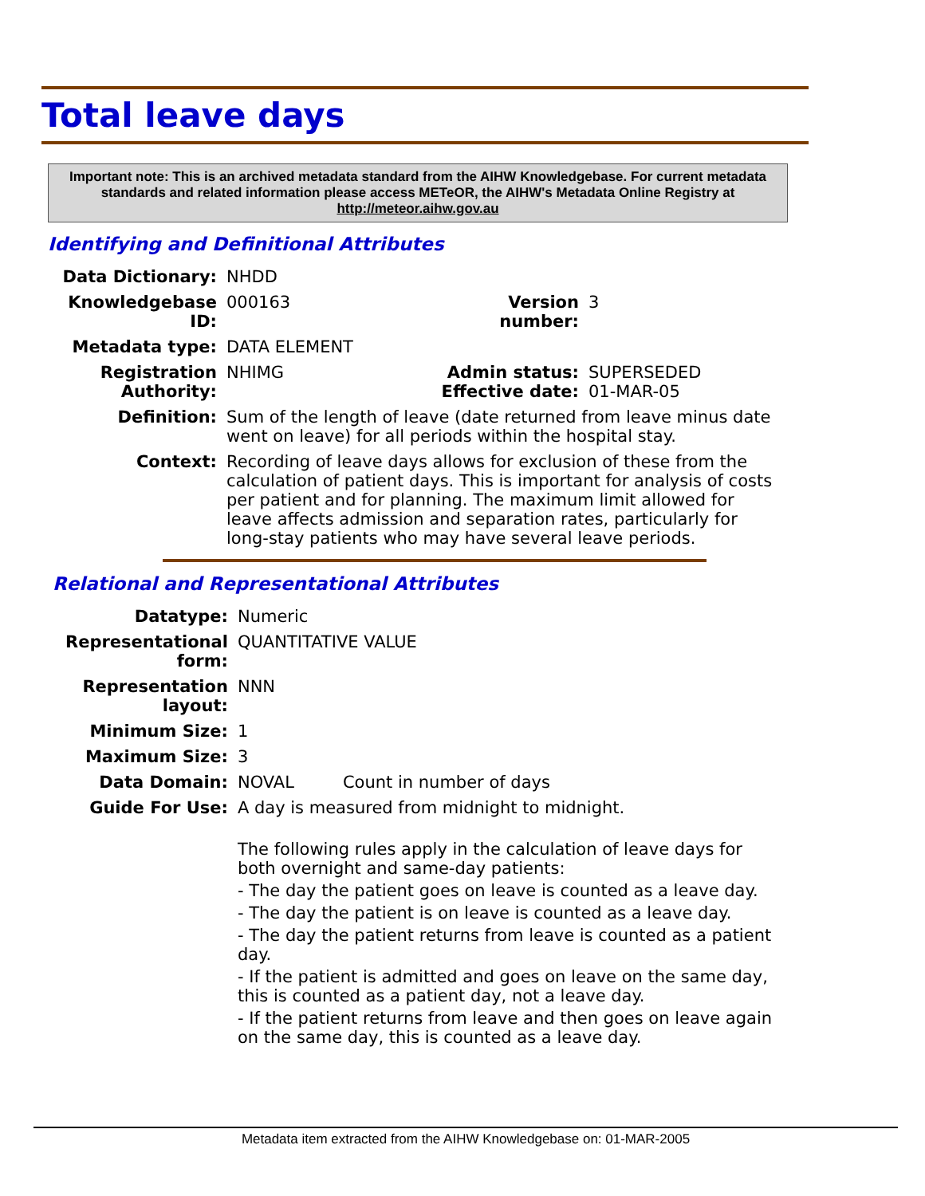Total leave days
Important note: This is an archived metadata standard from the AIHW Knowledgebase. For current metadata standards and related information please access METeOR, the AIHW's Metadata Online Registry at http://meteor.aihw.gov.au
Identifying and Definitional Attributes
| Data Dictionary: | NHDD | | |
| Knowledgebase ID: | 000163 | Version number: | 3 |
| Metadata type: | DATA ELEMENT | | |
| Registration Authority: | NHIMG | Admin status: Effective date: | SUPERSEDED 01-MAR-05 |
| Definition: | Sum of the length of leave (date returned from leave minus date went on leave) for all periods within the hospital stay. | | |
| Context: | Recording of leave days allows for exclusion of these from the calculation of patient days. This is important for analysis of costs per patient and for planning. The maximum limit allowed for leave affects admission and separation rates, particularly for long-stay patients who may have several leave periods. | | |
Relational and Representational Attributes
| Datatype: | Numeric | |
| Representational form: | QUANTITATIVE VALUE | |
| Representation layout: | NNN | |
| Minimum Size: | 1 | |
| Maximum Size: | 3 | |
| Data Domain: | NOVAL | Count in number of days |
| Guide For Use: | A day is measured from midnight to midnight. The following rules apply in the calculation of leave days for both overnight and same-day patients: - The day the patient goes on leave is counted as a leave day. - The day the patient is on leave is counted as a leave day. - The day the patient returns from leave is counted as a patient day. - If the patient is admitted and goes on leave on the same day, this is counted as a patient day, not a leave day. - If the patient returns from leave and then goes on leave again on the same day, this is counted as a leave day. | |
Metadata item extracted from the AIHW Knowledgebase on: 01-MAR-2005